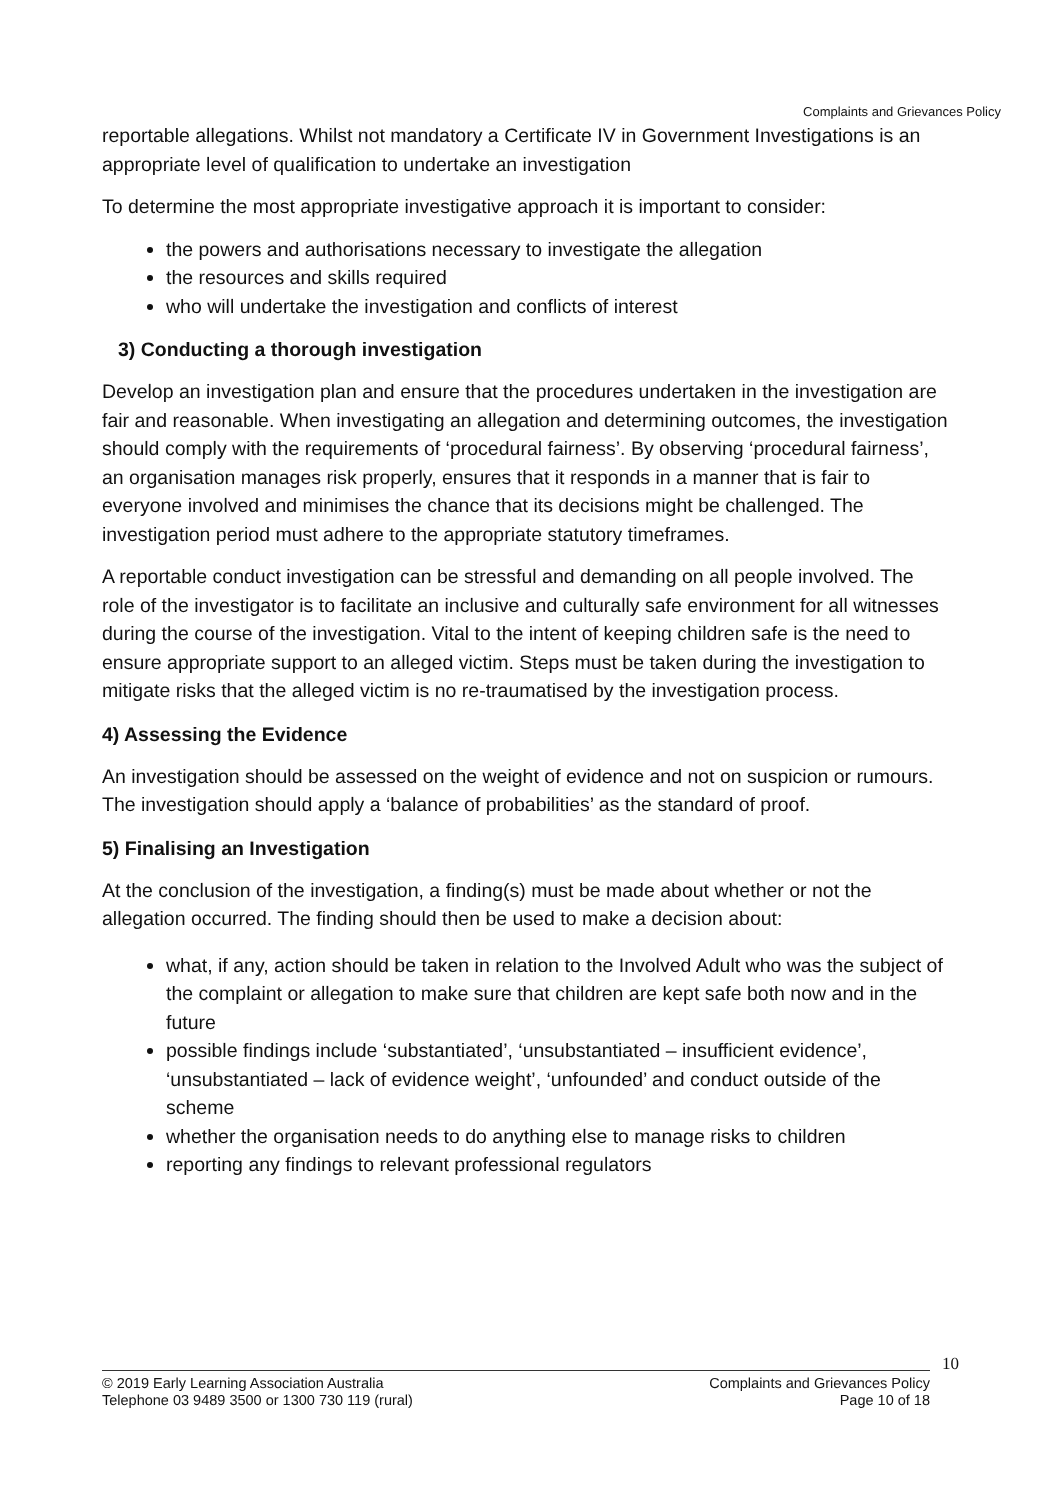Complaints and Grievances Policy
reportable allegations. Whilst not mandatory a Certificate IV in Government Investigations is an appropriate level of qualification to undertake an investigation
To determine the most appropriate investigative approach it is important to consider:
the powers and authorisations necessary to investigate the allegation
the resources and skills required
who will undertake the investigation and conflicts of interest
3) Conducting a thorough investigation
Develop an investigation plan and ensure that the procedures undertaken in the investigation are fair and reasonable. When investigating an allegation and determining outcomes, the investigation should comply with the requirements of ‘procedural fairness’. By observing ‘procedural fairness’, an organisation manages risk properly, ensures that it responds in a manner that is fair to everyone involved and minimises the chance that its decisions might be challenged. The investigation period must adhere to the appropriate statutory timeframes.
A reportable conduct investigation can be stressful and demanding on all people involved. The role of the investigator is to facilitate an inclusive and culturally safe environment for all witnesses during the course of the investigation. Vital to the intent of keeping children safe is the need to ensure appropriate support to an alleged victim. Steps must be taken during the investigation to mitigate risks that the alleged victim is no re-traumatised by the investigation process.
4) Assessing the Evidence
An investigation should be assessed on the weight of evidence and not on suspicion or rumours. The investigation should apply a ‘balance of probabilities’ as the standard of proof.
5) Finalising an Investigation
At the conclusion of the investigation, a finding(s) must be made about whether or not the allegation occurred. The finding should then be used to make a decision about:
what, if any, action should be taken in relation to the Involved Adult who was the subject of the complaint or allegation to make sure that children are kept safe both now and in the future
possible findings include ‘substantiated’, ‘unsubstantiated – insufficient evidence’, ‘unsubstantiated – lack of evidence weight’, ‘unfounded’ and conduct outside of the scheme
whether the organisation needs to do anything else to manage risks to children
reporting any findings to relevant professional regulators
10
© 2019 Early Learning Association Australia
Telephone 03 9489 3500 or 1300 730 119 (rural)
Complaints and Grievances Policy
Page 10 of 18